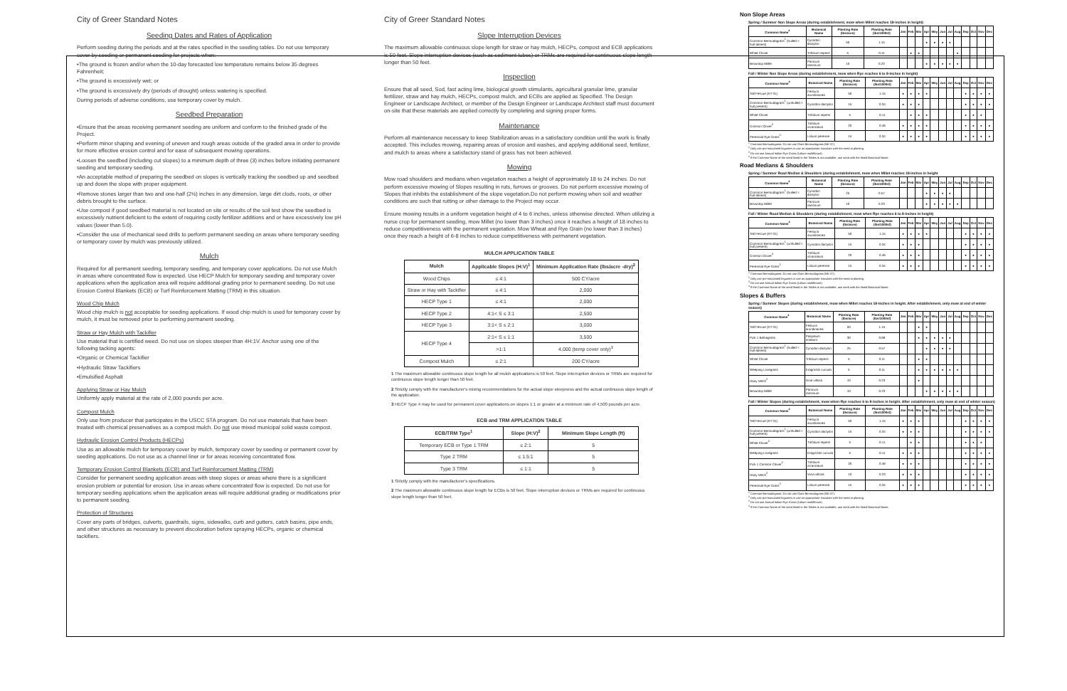City of Greer Standard Notes
Seeding Dates and Rates of Application
Perform seeding during the periods and at the rates specified in the seeding tables. Do not use temporary cover by seeding or permanent seeding for projects when:
•The ground is frozen and/or when the 10-day forecasted low temperature remains below 35 degrees Fahrenheit;
•The ground is excessively wet; or
•The ground is excessively dry (periods of drought) unless watering is specified.
During periods of adverse conditions, use temporary cover by mulch.
Seedbed Preparation
•Ensure that the areas receiving permanent seeding are uniform and conform to the finished grade of the Project.
•Perform minor shaping and evening of uneven and rough areas outside of the graded area in order to provide for more effective erosion control and for ease of subsequent mowing operations.
•Loosen the seedbed (including cut slopes) to a minimum depth of three (3) inches before initiating permanent seeding and temporary seeding.
•An acceptable method of preparing the seedbed on slopes is vertically tracking the seedbed up and seedbed up and down the slope with proper equipment.
•Remove stones larger than two and one-half (2½) inches in any dimension, large dirt clods, roots, or other debris brought to the surface.
•Use compost if good seedbed material is not located on site or results of the soil test show the seedbed is excessively nutrient deficient to the extent of requiring costly fertilizer additions and or have excessively low pH values (lower than 5.0).
•Consider the use of mechanical seed drills to perform permanent seeding on areas where temporary seeding or temporary cover by mulch was previously utilized.
Mulch
Required for all permanent seeding, temporary seeding, and temporary cover applications. Do not use Mulch in areas where concentrated flow is expected. Use HECP Mulch for temporary seeding and temporary cover applications when the application area will require additional grading prior to permanent seeding. Do not use Erosion Control Blankets (ECB) or Turf Reinforcement Matting (TRM) in this situation.
Wood Chip Mulch
Wood chip mulch is not acceptable for seeding applications. If wood chip mulch is used for temporary cover by mulch, it must be removed prior to performing permanent seeding.
Straw or Hay Mulch with Tackifier
Use material that is certified weed. Do not use on slopes steeper than 4H:1V. Anchor using one of the following tacking agents:
•Organic or Chemical Tackifier
•Hydraulic Straw Tackifiers
•Emulsified Asphalt
Applying Straw or Hay Mulch
Uniformly apply material at the rate of 2,000 pounds per acre.
Compost Mulch
Only use from producer that participates in the USCC STA program. Do not use materials that have been treated with chemical preservatives as a compost mulch. Do not use mixed municipal solid waste compost.
Hydraulic Erosion Control Products (HECPs)
Use as an allowable mulch for temporary cover by mulch, temporary cover by seeding or permanent cover by seeding applications. Do not use as a channel liner or for areas receiving concentrated flow.
Temporary Erosion Control Blankets (ECB) and Turf Reinforcement Matting (TRM)
Consider for permanent seeding application areas with steep slopes or areas where there is a significant erosion problem or potential for erosion. Use in areas where concentrated flow is expected. Do not use for temporary seeding applications when the application areas will require additional grading or modifications prior to permanent seeding.
Protection of Structures
Cover any parts of bridges, culverts, guardrails, signs, sidewalks, curb and gutters, catch basins, pipe ends, and other structures as necessary to prevent discoloration before spraying HECPs, organic or chemical tackifiers.
City of Greer Standard Notes
Slope Interruption Devices
The maximum allowable continuous slope length for straw or hay mulch, HECPs, compost and ECB applications is 50 feet. Slope interruption devices (such as sediment tubes) or TRMs are required for continuous slope length longer than 50 feet.
Inspection
Ensure that all seed, Sod, fast acting lime, biological growth stimulants, agricultural granular lime, granular fertilizer, straw and hay mulch, HECPs, compost mulch, and ECBs are applied as Specified. The Design Engineer or Landscape Architect, or member of the Design Engineer or Landscape Architect staff must document on-site that these materials are applied correctly by completing and signing proper forms.
Maintenance
Perform all maintenance necessary to keep Stabilization areas in a satisfactory condition until the work is finally accepted. This includes mowing, repairing areas of erosion and washes, and applying additional seed, fertilizer, and mulch to areas where a satisfactory stand of grass has not been achieved.
Mowing
Mow road shoulders and medians when vegetation reaches a height of approximately 18 to 24 inches. Do not perform excessive mowing of Slopes resulting in ruts, furrows or grooves. Do not perform excessive mowing of Slopes that inhibits the establishment of the slope vegetation.Do not perform mowing when soil and weather conditions are such that rutting or other damage to the Project may occur.
Ensure mowing results in a uniform vegetation height of 4 to 6 inches, unless otherwise directed. When utilizing a nurse crop for permanent seeding, mow Millet (no lower than 3 inches) once it reaches a height of 18 inches to reduce competitiveness with the permanent vegetation. Mow Wheat and Rye Grain (no lower than 3 inches) once they reach a height of 6-8 inches to reduce competitiveness with permanent vegetation.
MULCH APPLICATION TABLE
| Mulch | Applicable Slopes (H:V)<sup>1</sup> | Minimum Application Rate (lbs/acre -dry)<sup>2</sup> |
| --- | --- | --- |
| Wood Chips | ≤ 4:1 | 500 CY/acre |
| Straw or Hay with Tackifier | ≤ 4:1 | 2,000 |
| HECP Type 1 | ≤ 4:1 | 2,000 |
| HECP Type 2 | 4:1< S ≤ 3:1 | 2,500 |
| HECP Type 3 | 3:1< S ≤ 2:1 | 3,000 |
| HECP Type 4 | 2:1< S ≤ 1:1 | 3,500 |
| | >1:1 | 4,000 (temp cover only)<sup>3</sup> |
| Compost Mulch | ≤ 2:1 | 200 CY/acre |
1 The maximum allowable continuous slope length for all mulch applications is 50 feet. Slope interruption devices or TRMs are required for continuous slope length longer than 50 feet.
2 Strictly comply with the manufacturer's mixing recommendations for the actual slope steepness and the actual continuous slope length of the application.
3 HECP Type 4 may be used for permanent cover applications on slopes 1:1 or greater at a minimum rate of 4,500 pounds per acre.
ECB and TRM APPLICATION TABLE
| ECB/TRM Type<sup>1</sup> | Slope (H:V)<sup>2</sup> | Minimum Slope Length (ft) |
| --- | --- | --- |
| Temporary ECB or Type 1 TRM | ≤ 2:1 | 5 |
| Type 2 TRM | ≤ 1.5:1 | 5 |
| Type 3 TRM | ≤ 1:1 | 5 |
1 Strictly comply with the manufacturer's specifications.
2 The maximum allowable continuous slope length for ECBs is 50 feet. Slope interruption devices or TRMs are required for continuous slope length longer than 50 feet.
Non Slope Areas
Spring / Summer Non Slope Areas (during establishment, mow when Millet reaches 18-inches in height)
| Common Name<sup>4</sup> | Botanical Name | Planting Rate (lbs/acre) | Planting Rate (lbs/1000sf) | Jan | Feb | Mar | Apr | May | Jun | Jul | Aug | Sep | Oct | Nov | Dec |
| --- | --- | --- | --- | --- | --- | --- | --- | --- | --- | --- | --- | --- | --- | --- | --- |
| Common Bermudagrass<sup>1</sup> (hulled = hull absent) | Cynodon dactylon | 50 | 1.15 | | | | ● | ● | ● | ● | | | | | |
| White Clover | Trifolium repens | 5 | 0.11 | | ● | ● | | | | | ● | | | | |
| Browntop Millet | Panicum ramosum | 10 | 0.23 | | | | ● | ● | ● | ● | ● | | | | |
Fall / Winter Non Slope Areas (during establishment, mow when Rye reaches 6 to 8-inches in height)
| Common Name<sup>4</sup> | Botanical Name | Planting Rate (lbs/acre) | Planting Rate (lbs/1000sf) | Jan | Feb | Mar | Apr | May | Jun | Jul | Aug | Sep | Oct | Nov | Dec |
| --- | --- | --- | --- | --- | --- | --- | --- | --- | --- | --- | --- | --- | --- | --- | --- |
| Tall Fescue (KY-31) | Festuca arundinacea | 50 | 1.15 | ● | ● | ● | ● | | | | | ● | ● | ● | ● |
| Common Bermudagrass<sup>1</sup> (unhulled = hull present) | Cynodon dactylon | 15 | 0.34 | ● | ● | ● | | | | | | ● | ● | ● | ● |
| White Clover | Trifolium repens | 5 | 0.11 | | ● | ● | ● | | | | | ● | ● | ● | |
| Crimson Clover<sup>2</sup> | Trifolium incarnatum | 20 | 0.46 | ● | ● | ● | ● | | | | | ● | ● | ● | ● |
| Perennial Rye Grass<sup>3</sup> | Lolium perenne | 15 | 0.34 | ● | ● | ● | ● | | | | | ● | ● | ● | ● |
<sup>1</sup> Common Bermudagrass: Do not use Giant Bermudagrass (NK-37).
<sup>2</sup> Only use pre-inoculated legumes or use an appropriate inoculant with the seed at planting.
<sup>3</sup> Do not use Annual Italian Rye Grass (Lolium multiflorum).
<sup>4</sup> If the Common Name of the seed listed in the Tables is not available, use seed with the listed Botanical Name.
Road Medians & Shoulders
Spring / Summer Road Median & Shoulders (during establishment, mow when Millet reaches 18-inches in height
| Common Name<sup>4</sup> | Botanical Name | Planting Rate (lbs/acre) | Planting Rate (lbs/1000sf) | Jan | Feb | Mar | Apr | May | Jun | Jul | Aug | Sep | Oct | Nov | Dec |
| --- | --- | --- | --- | --- | --- | --- | --- | --- | --- | --- | --- | --- | --- | --- | --- |
| Common Bermudagrass<sup>1</sup> (hulled = hull absent) | Cynodon dactylon | 25 | 0.57 | | | | ● | ● | ● | ● | | | | | |
| Browntop Millet | Panicum ramosum | 10 | 0.23 | | | | ● | ● | ● | ● | ● | | | | |
Fall / Winter Road Median & Shoulders (during establishment, mow when Rye reaches 6 to 8-inches in height)
| Common Name<sup>4</sup> | Botanical Name | Planting Rate (lbs/acre) | Planting Rate (lbs/1000sf) | Jan | Feb | Mar | Apr | May | Jun | Jul | Aug | Sep | Oct | Nov | Dec |
| --- | --- | --- | --- | --- | --- | --- | --- | --- | --- | --- | --- | --- | --- | --- | --- |
| Tall Fescue (KY-31) | Festuca arundinacea | 50 | 1.15 | ● | ● | ● | ● | | | | | ● | ● | ● | ● |
| Common Bermudagrass<sup>1</sup> (unhulled = hull present) | Cynodon dactylon | 15 | 0.34 | ● | ● | ● | | | | | | ● | ● | ● | ● |
| Crimson Clover<sup>2</sup> | Trifolium incarnatum | 20 | 0.46 | ● | ● | ● | | | | | | ● | ● | ● | ● |
| Perennial Rye Grass<sup>3</sup> | Lolium perenne | 15 | 0.34 | ● | ● | ● | | | | | | ● | ● | ● | ● |
<sup>1</sup> Common Bermudagrass: Do not use Giant Bermudagrass (NK-37).
<sup>2</sup> Only use pre-inoculated legumes or use an appropriate inoculant with the seed at planting.
<sup>3</sup> Do not use Annual Italian Rye Grass (Lolium multiflorum).
<sup>4</sup> If the Common Name of the seed listed in the Tables is not available, use seed with the listed Botanical Name.
Slopes & Buffers
Spring / Summer Slopes (during establishment, mow when Millet reaches 18-inches in height. After establishment, only mow at end of winter season)
| Common Name<sup>4</sup> | Botanical Name | Planting Rate (lbs/acre) | Planting Rate (lbs/1000sf) | Jan | Feb | Mar | Apr | May | Jun | Jul | Aug | Sep | Oct | Nov | Dec |
| --- | --- | --- | --- | --- | --- | --- | --- | --- | --- | --- | --- | --- | --- | --- | --- |
| Tall Fescue (KY-31) | Festuca arundinacea | 50 | 1.15 | | | ● | ● | | | | | | | | |
| Pick 1 Bahiagrass | Paspalum notatum | 30 | 0.69 | | | ● | ● | ● | ● | ● | | | | | |
| Common Bermudagrass<sup>1</sup> (hulled = hull absent) | Cynodon dactylon | 25 | 0.57 | | | | ● | ● | ● | ● | | | | | |
| White Clover | Trifolium repens | 5 | 0.11 | | | ● | ● | | | | | | | | |
| Weeping Lovegrass | Eragrostis curvula | 5 | 0.11 | | | ● | ● | ● | ● | ● | ● | | | | |
| Hairy Vetch<sup>2</sup> | Vicia villosa | 10 | 0.23 | | | ● | | | | | | | | | |
| Browntop Millet | Panicum ramosum | 10 | 0.23 | | | | ● | ● | ● | ● | ● | | | | |
Fall / Winter Slopes (during establishment, mow when Rye reaches 6 to 8-inches in height. After establishment, only mow at end of winter season)
| Common Name<sup>4</sup> | Botanical Name | Planting Rate (lbs/acre) | Planting Rate (lbs/1000sf) | Jan | Feb | Mar | Apr | May | Jun | Jul | Aug | Sep | Oct | Nov | Dec |
| --- | --- | --- | --- | --- | --- | --- | --- | --- | --- | --- | --- | --- | --- | --- | --- |
| Tall Fescue (KY-31) | Festuca arundinacea | 50 | 1.15 | ● | ● | ● | | | | | | ● | ● | ● | ● |
| Common Bermudagrass<sup>1</sup> (unhulled = hull present) | Cynodon dactylon | 15 | 0.34 | ● | ● | ● | | | | | | ● | ● | ● | ● |
| White Clover<sup>2</sup> | Trifolium repens | 5 | 0.11 | | ● | ● | | | | | | ● | ● | ● | |
| Weeping Lovegrass | Eragrostis curvula | 5 | 0.11 | ● | ● | ● | | | | | | ● | ● | ● | ● |
| Pick 1 Crimson Clover<sup>2</sup> | Trifolium incarnatum | 20 | 0.46 | ● | ● | ● | | | | | | ● | ● | ● | ● |
| Hairy Vetch<sup>2</sup> | Vicia villosa | 10 | 0.23 | ● | ● | ● | | | | | | ● | ● | ● | ● |
| Perennial Rye Grass<sup>3</sup> | Lolium perenne | 15 | 0.34 | ● | ● | ● | | | | | | ● | ● | ● | ● |
<sup>1</sup> Common Bermudagrass: Do not use Giant Bermudagrass (NK-37).
<sup>2</sup> Only use pre-inoculated legumes or use an appropriate inoculant with the seed at planting.
<sup>3</sup> Do not use Annual Italian Rye Grass (Lolium multiflorum).
<sup>4</sup> If the Common Name of the seed listed in the Tables is not available, use seed with the listed Botanical Name.